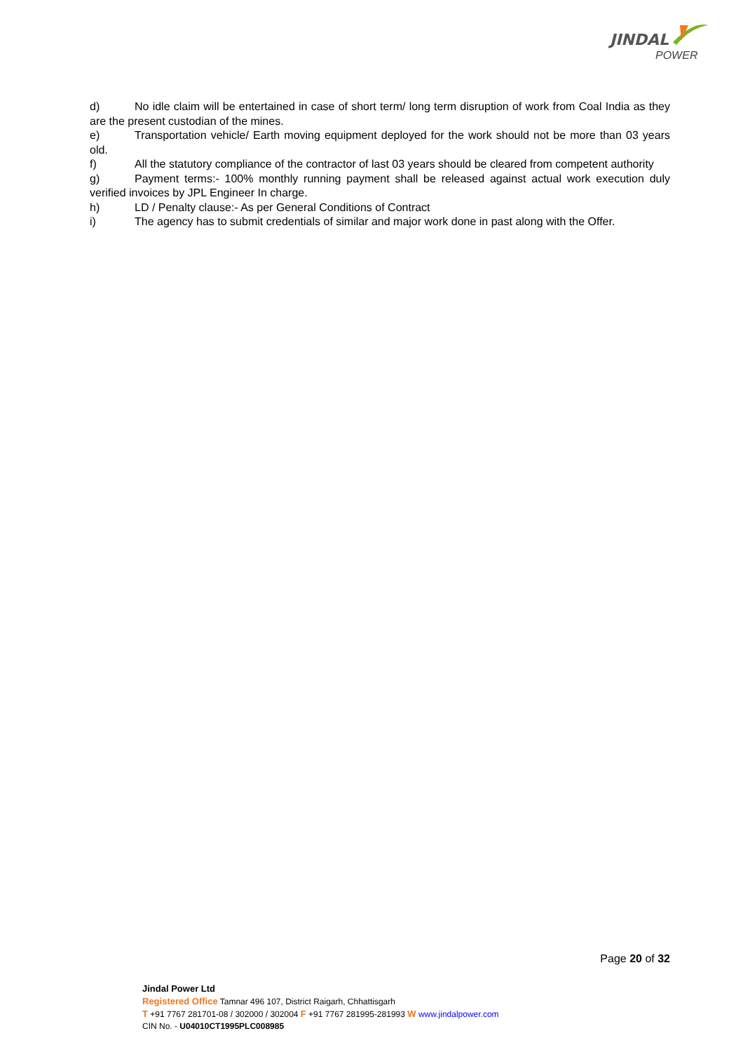JINDAL
POWER
d) No idle claim will be entertained in case of short term/ long term disruption of work from Coal India as they are the present custodian of the mines.
e) Transportation vehicle/ Earth moving equipment deployed for the work should not be more than 03 years old.
f) All the statutory compliance of the contractor of last 03 years should be cleared from competent authority
g) Payment terms:- 100% monthly running payment shall be released against actual work execution duly verified invoices by JPL Engineer In charge.
h) LD / Penalty clause:- As per General Conditions of Contract
i) The agency has to submit credentials of similar and major work done in past along with the Offer.
Page 20 of 32
Jindal Power Ltd
Registered Office Tamnar 496 107, District Raigarh, Chhattisgarh
T +91 7767 281701-08 / 302000 / 302004 F +91 7767 281995-281993 W www.jindalpower.com
CIN No. - U04010CT1995PLC008985